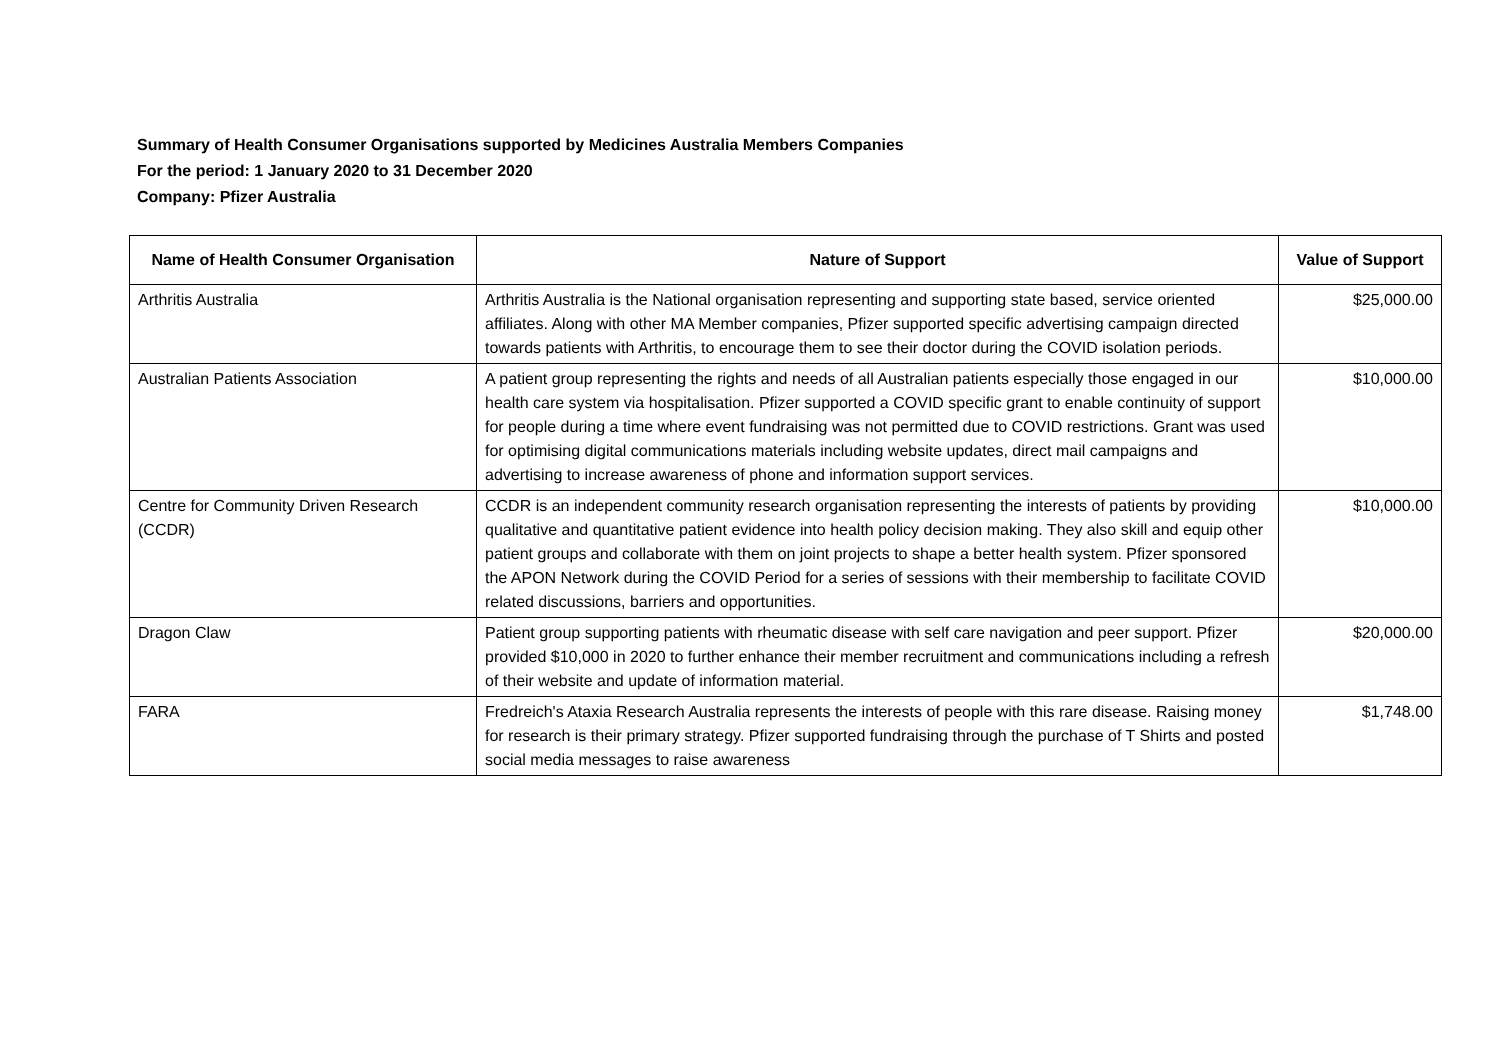Summary of Health Consumer Organisations supported by Medicines Australia Members Companies
For the period: 1 January 2020 to 31 December 2020
Company: Pfizer Australia
| Name of Health Consumer Organisation | Nature of Support | Value of Support |
| --- | --- | --- |
| Arthritis Australia | Arthritis Australia is the National organisation representing and supporting state based, service oriented affiliates. Along with other MA Member companies, Pfizer supported specific advertising campaign directed towards patients with Arthritis, to encourage them to see their doctor during the COVID isolation periods. | $25,000.00 |
| Australian Patients Association | A patient group representing the rights and needs of all Australian patients especially those engaged in our health care system via hospitalisation. Pfizer supported a COVID specific grant to enable continuity of support for people during a time where event fundraising was not permitted due to COVID restrictions. Grant was used for optimising digital communications materials including website updates, direct mail campaigns and advertising to increase awareness of phone and information support services. | $10,000.00 |
| Centre for Community Driven Research (CCDR) | CCDR is an independent community research organisation representing the interests of patients by providing qualitative and quantitative patient evidence into health policy decision making. They also skill and equip other patient groups and collaborate with them on joint projects to shape a better health system. Pfizer sponsored the APON Network during the COVID Period for a series of sessions with their membership to facilitate COVID related discussions, barriers and opportunities. | $10,000.00 |
| Dragon Claw | Patient group supporting patients with rheumatic disease with self care navigation and peer support. Pfizer provided $10,000 in 2020 to further enhance their member recruitment and communications including a refresh of their website and update of information material. | $20,000.00 |
| FARA | Fredreich's Ataxia Research Australia represents the interests of people with this rare disease. Raising money for research is their primary strategy. Pfizer supported fundraising through the purchase of T Shirts and posted social media messages to raise awareness | $1,748.00 |